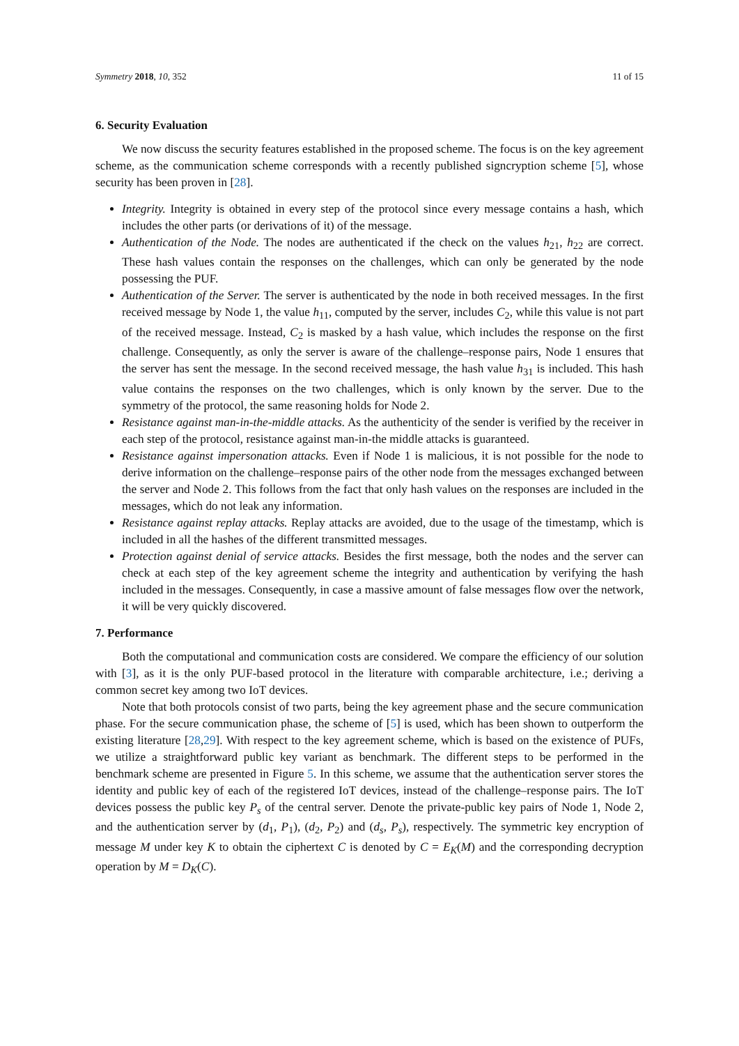Symmetry 2018, 10, 352 11 of 15
6. Security Evaluation
We now discuss the security features established in the proposed scheme. The focus is on the key agreement scheme, as the communication scheme corresponds with a recently published signcryption scheme [5], whose security has been proven in [28].
Integrity. Integrity is obtained in every step of the protocol since every message contains a hash, which includes the other parts (or derivations of it) of the message.
Authentication of the Node. The nodes are authenticated if the check on the values h<sub>21</sub>, h<sub>22</sub> are correct. These hash values contain the responses on the challenges, which can only be generated by the node possessing the PUF.
Authentication of the Server. The server is authenticated by the node in both received messages. In the first received message by Node 1, the value h<sub>11</sub>, computed by the server, includes C<sub>2</sub>, while this value is not part of the received message. Instead, C<sub>2</sub> is masked by a hash value, which includes the response on the first challenge. Consequently, as only the server is aware of the challenge–response pairs, Node 1 ensures that the server has sent the message. In the second received message, the hash value h<sub>31</sub> is included. This hash value contains the responses on the two challenges, which is only known by the server. Due to the symmetry of the protocol, the same reasoning holds for Node 2.
Resistance against man-in-the-middle attacks. As the authenticity of the sender is verified by the receiver in each step of the protocol, resistance against man-in-the middle attacks is guaranteed.
Resistance against impersonation attacks. Even if Node 1 is malicious, it is not possible for the node to derive information on the challenge–response pairs of the other node from the messages exchanged between the server and Node 2. This follows from the fact that only hash values on the responses are included in the messages, which do not leak any information.
Resistance against replay attacks. Replay attacks are avoided, due to the usage of the timestamp, which is included in all the hashes of the different transmitted messages.
Protection against denial of service attacks. Besides the first message, both the nodes and the server can check at each step of the key agreement scheme the integrity and authentication by verifying the hash included in the messages. Consequently, in case a massive amount of false messages flow over the network, it will be very quickly discovered.
7. Performance
Both the computational and communication costs are considered. We compare the efficiency of our solution with [3], as it is the only PUF-based protocol in the literature with comparable architecture, i.e.; deriving a common secret key among two IoT devices.
Note that both protocols consist of two parts, being the key agreement phase and the secure communication phase. For the secure communication phase, the scheme of [5] is used, which has been shown to outperform the existing literature [28,29]. With respect to the key agreement scheme, which is based on the existence of PUFs, we utilize a straightforward public key variant as benchmark. The different steps to be performed in the benchmark scheme are presented in Figure 5. In this scheme, we assume that the authentication server stores the identity and public key of each of the registered IoT devices, instead of the challenge–response pairs. The IoT devices possess the public key P<sub>s</sub> of the central server. Denote the private-public key pairs of Node 1, Node 2, and the authentication server by (d<sub>1</sub>, P<sub>1</sub>), (d<sub>2</sub>, P<sub>2</sub>) and (d<sub>s</sub>, P<sub>s</sub>), respectively. The symmetric key encryption of message M under key K to obtain the ciphertext C is denoted by C = E<sub>K</sub>(M) and the corresponding decryption operation by M = D<sub>K</sub>(C).